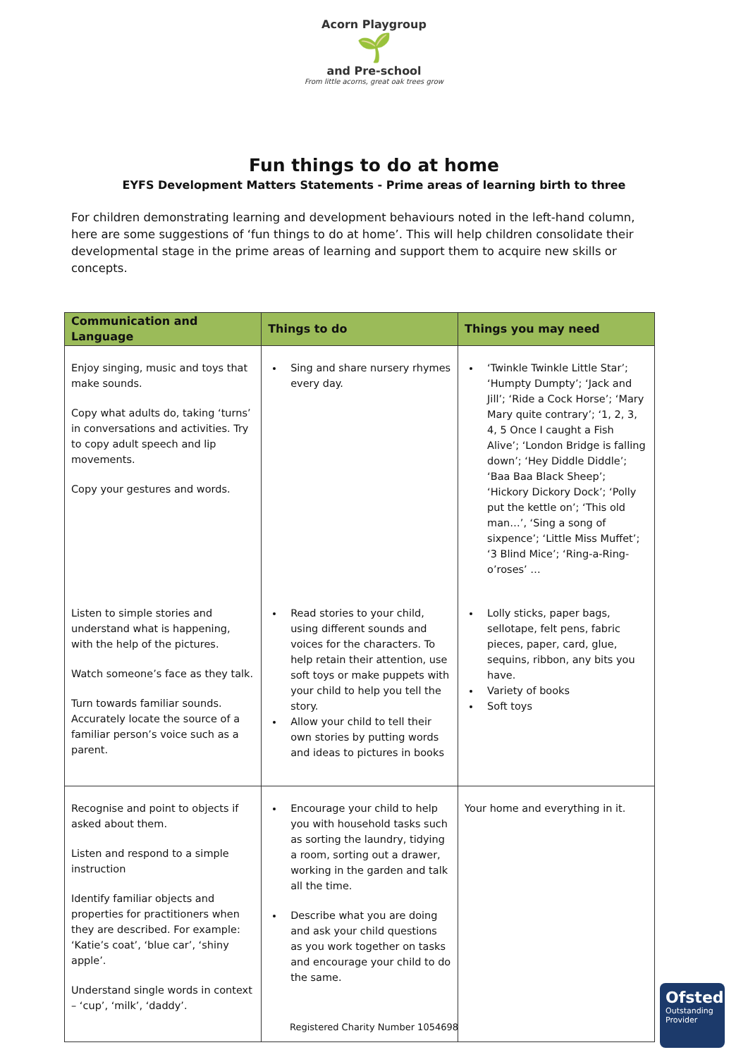Acorn Playgroup
🌱
and Pre-school
From little acorns, great oak trees grow
Fun things to do at home
EYFS Development Matters Statements - Prime areas of learning birth to three
For children demonstrating learning and development behaviours noted in the left-hand column, here are some suggestions of ‘fun things to do at home’. This will help children consolidate their developmental stage in the prime areas of learning and support them to acquire new skills or concepts.
| Communication and Language | Things to do | Things you may need |
| --- | --- | --- |
| Enjoy singing, music and toys that make sounds. Copy what adults do, taking ‘turns’ in conversations and activities. Try to copy adult speech and lip movements. Copy your gestures and words. | Sing and share nursery rhymes every day. | ‘Twinkle Twinkle Little Star’; ‘Humpty Dumpty’; ‘Jack and Jill’; ‘Ride a Cock Horse’; ‘Mary Mary quite contrary’; ‘1, 2, 3, 4, 5 Once I caught a Fish Alive’; ‘London Bridge is falling down’; ‘Hey Diddle Diddle’; ‘Baa Baa Black Sheep’; ‘Hickory Dickory Dock’; ‘Polly put the kettle on’; ‘This old man…’, ‘Sing a song of sixpence’; ‘Little Miss Muffet’; ‘3 Blind Mice’; ‘Ring-a-Ring-o’roses’ … |
| Listen to simple stories and understand what is happening, with the help of the pictures. Watch someone’s face as they talk. Turn towards familiar sounds. Accurately locate the source of a familiar person’s voice such as a parent. | Read stories to your child, using different sounds and voices for the characters. To help retain their attention, use soft toys or make puppets with your child to help you tell the story. Allow your child to tell their own stories by putting words and ideas to pictures in books | Lolly sticks, paper bags, sellotape, felt pens, fabric pieces, paper, card, glue, sequins, ribbon, any bits you have. Variety of books Soft toys |
| Recognise and point to objects if asked about them. Listen and respond to a simple instruction Identify familiar objects and properties for practitioners when they are described. For example: ‘Katie’s coat’, ‘blue car’, ‘shiny apple’. Understand single words in context – ‘cup’, ‘milk’, ‘daddy’. | Encourage your child to help you with household tasks such as sorting the laundry, tidying a room, sorting out a drawer, working in the garden and talk all the time. Describe what you are doing and ask your child questions as you work together on tasks and encourage your child to do the same. | Your home and everything in it. |
Registered Charity Number 1054698
Ofsted
Outstanding Provider